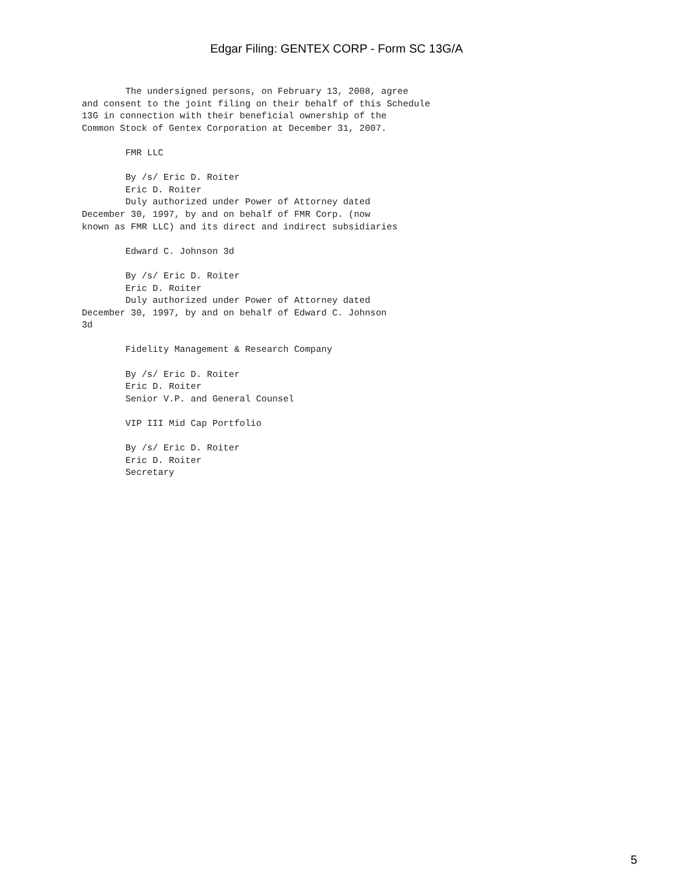Edgar Filing: GENTEX CORP - Form SC 13G/A
        The undersigned persons, on February 13, 2008, agree
and consent to the joint filing on their behalf of this Schedule
13G in connection with their beneficial ownership of the
Common Stock of Gentex Corporation at December 31, 2007.

        FMR LLC

        By /s/ Eric D. Roiter
        Eric D. Roiter
        Duly authorized under Power of Attorney dated
December 30, 1997, by and on behalf of FMR Corp. (now
known as FMR LLC) and its direct and indirect subsidiaries

        Edward C. Johnson 3d

        By /s/ Eric D. Roiter
        Eric D. Roiter
        Duly authorized under Power of Attorney dated
December 30, 1997, by and on behalf of Edward C. Johnson
3d

        Fidelity Management & Research Company

        By /s/ Eric D. Roiter
        Eric D. Roiter
        Senior V.P. and General Counsel

        VIP III Mid Cap Portfolio

        By /s/ Eric D. Roiter
        Eric D. Roiter
        Secretary
5